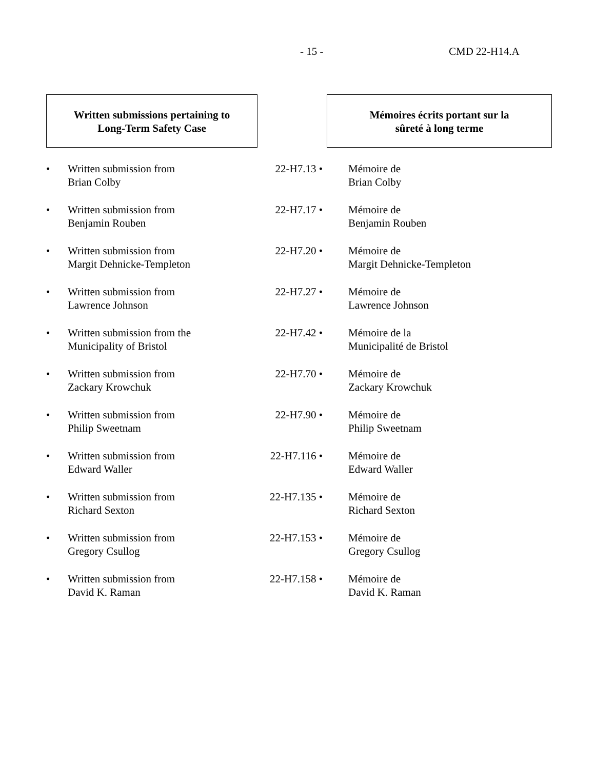- 15 - CMD 22-H14.A
| Written submissions pertaining to Long-Term Safety Case | | | | Mémoires écrits portant sur la sûreté à long terme |
| • | Written submission from Brian Colby | | 22-H7.13 • | Mémoire de Brian Colby |
| • | Written submission from Benjamin Rouben | | 22-H7.17 • | Mémoire de Benjamin Rouben |
| • | Written submission from Margit Dehnicke-Templeton | | 22-H7.20 • | Mémoire de Margit Dehnicke-Templeton |
| • | Written submission from Lawrence Johnson | | 22-H7.27 • | Mémoire de Lawrence Johnson |
| • | Written submission from the Municipality of Bristol | | 22-H7.42 • | Mémoire de la Municipalité de Bristol |
| • | Written submission from Zackary Krowchuk | | 22-H7.70 • | Mémoire de Zackary Krowchuk |
| • | Written submission from Philip Sweetnam | | 22-H7.90 • | Mémoire de Philip Sweetnam |
| • | Written submission from Edward Waller | | 22-H7.116 • | Mémoire de Edward Waller |
| • | Written submission from Richard Sexton | | 22-H7.135 • | Mémoire de Richard Sexton |
| • | Written submission from Gregory Csullog | | 22-H7.153 • | Mémoire de Gregory Csullog |
| • | Written submission from David K. Raman | | 22-H7.158 • | Mémoire de David K. Raman |